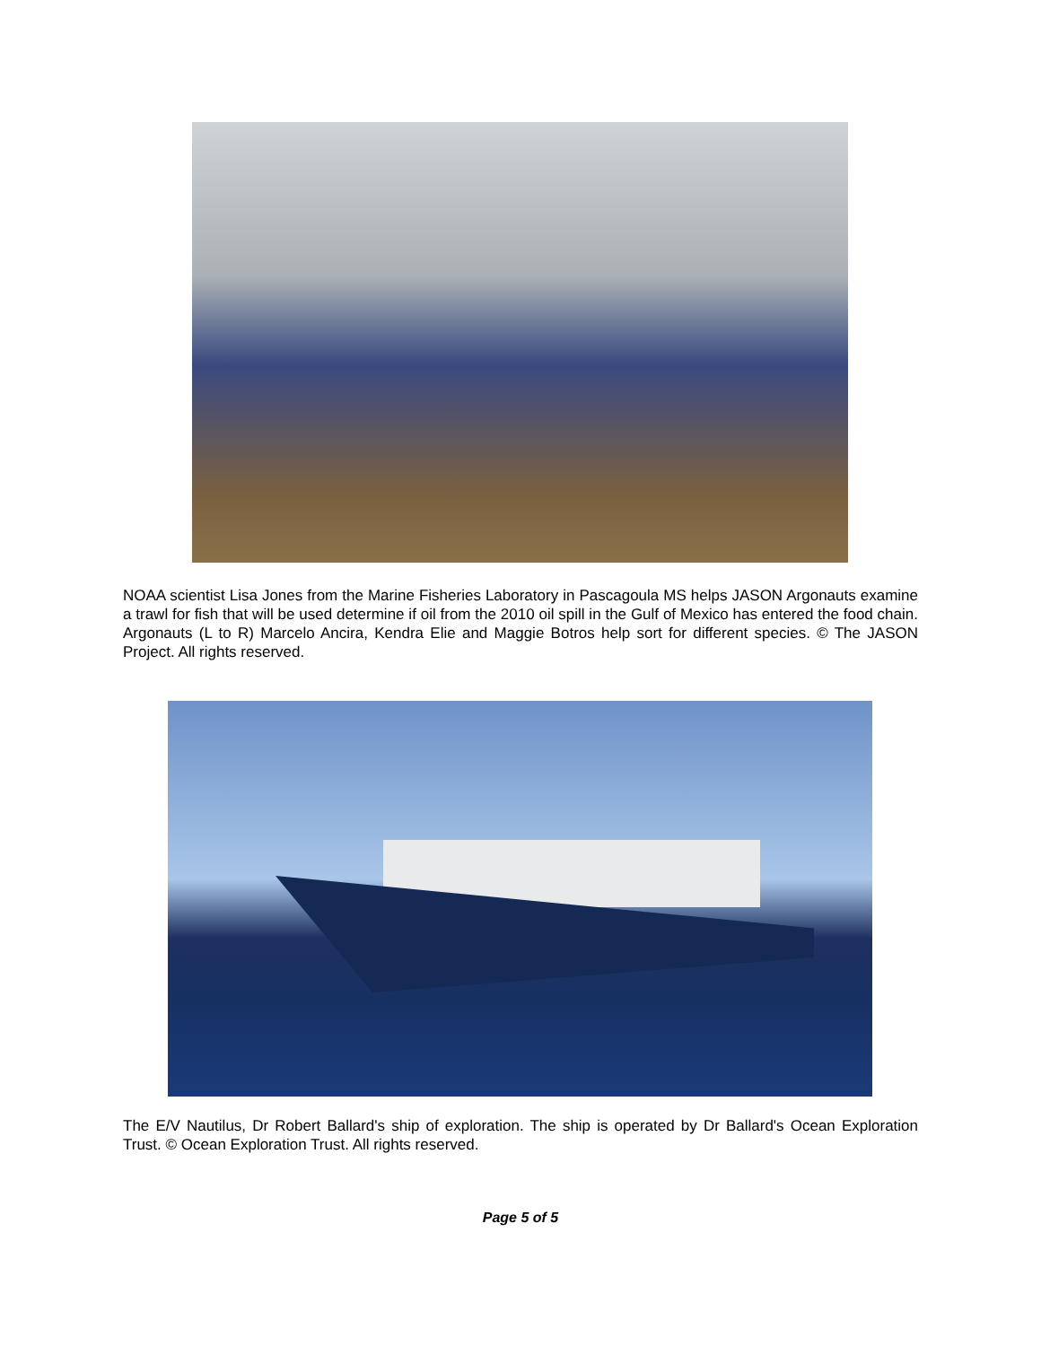NOAA scientist Lisa Jones from the Marine Fisheries Laboratory in Pascagoula MS helps JASON Argonauts examine a trawl for fish that will be used determine if oil from the 2010 oil spill in the Gulf of Mexico has entered the food chain. Argonauts (L to R) Marcelo Ancira, Kendra Elie and Maggie Botros help sort for different species. © The JASON Project. All rights reserved.
The E/V Nautilus, Dr Robert Ballard's ship of exploration. The ship is operated by Dr Ballard's Ocean Exploration Trust. © Ocean Exploration Trust. All rights reserved.
Page 5 of 5